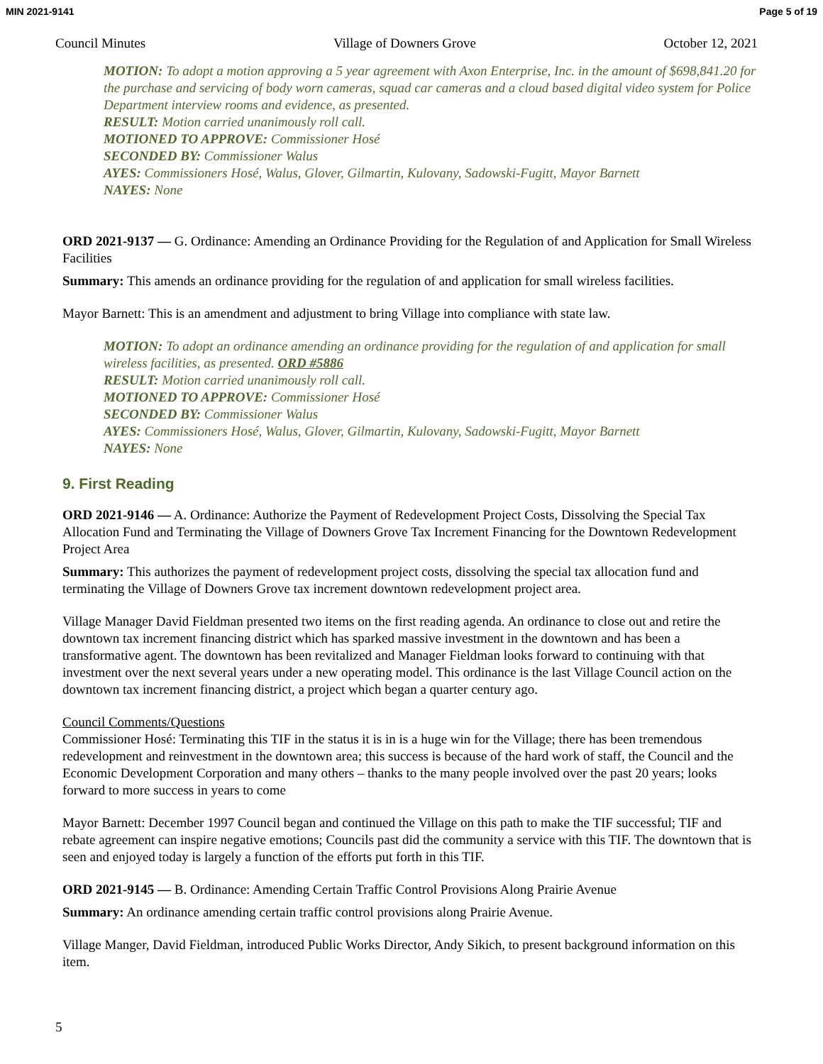MIN 2021-9141 Page 5 of 19
Council Minutes Village of Downers Grove October 12, 2021
MOTION: To adopt a motion approving a 5 year agreement with Axon Enterprise, Inc. in the amount of $698,841.20 for the purchase and servicing of body worn cameras, squad car cameras and a cloud based digital video system for Police Department interview rooms and evidence, as presented.
RESULT: Motion carried unanimously roll call.
MOTIONED TO APPROVE: Commissioner Hosé
SECONDED BY: Commissioner Walus
AYES: Commissioners Hosé, Walus, Glover, Gilmartin, Kulovany, Sadowski-Fugitt, Mayor Barnett
NAYES: None
ORD 2021-9137 — G. Ordinance: Amending an Ordinance Providing for the Regulation of and Application for Small Wireless Facilities
Summary: This amends an ordinance providing for the regulation of and application for small wireless facilities.
Mayor Barnett: This is an amendment and adjustment to bring Village into compliance with state law.
MOTION: To adopt an ordinance amending an ordinance providing for the regulation of and application for small wireless facilities, as presented. ORD #5886
RESULT: Motion carried unanimously roll call.
MOTIONED TO APPROVE: Commissioner Hosé
SECONDED BY: Commissioner Walus
AYES: Commissioners Hosé, Walus, Glover, Gilmartin, Kulovany, Sadowski-Fugitt, Mayor Barnett
NAYES: None
9. First Reading
ORD 2021-9146 — A. Ordinance: Authorize the Payment of Redevelopment Project Costs, Dissolving the Special Tax Allocation Fund and Terminating the Village of Downers Grove Tax Increment Financing for the Downtown Redevelopment Project Area
Summary: This authorizes the payment of redevelopment project costs, dissolving the special tax allocation fund and terminating the Village of Downers Grove tax increment downtown redevelopment project area.
Village Manager David Fieldman presented two items on the first reading agenda. An ordinance to close out and retire the downtown tax increment financing district which has sparked massive investment in the downtown and has been a transformative agent. The downtown has been revitalized and Manager Fieldman looks forward to continuing with that investment over the next several years under a new operating model. This ordinance is the last Village Council action on the downtown tax increment financing district, a project which began a quarter century ago.
Council Comments/Questions
Commissioner Hosé: Terminating this TIF in the status it is in is a huge win for the Village; there has been tremendous redevelopment and reinvestment in the downtown area; this success is because of the hard work of staff, the Council and the Economic Development Corporation and many others – thanks to the many people involved over the past 20 years; looks forward to more success in years to come
Mayor Barnett: December 1997 Council began and continued the Village on this path to make the TIF successful; TIF and rebate agreement can inspire negative emotions; Councils past did the community a service with this TIF. The downtown that is seen and enjoyed today is largely a function of the efforts put forth in this TIF.
ORD 2021-9145 — B. Ordinance: Amending Certain Traffic Control Provisions Along Prairie Avenue
Summary: An ordinance amending certain traffic control provisions along Prairie Avenue.
Village Manger, David Fieldman, introduced Public Works Director, Andy Sikich, to present background information on this item.
5